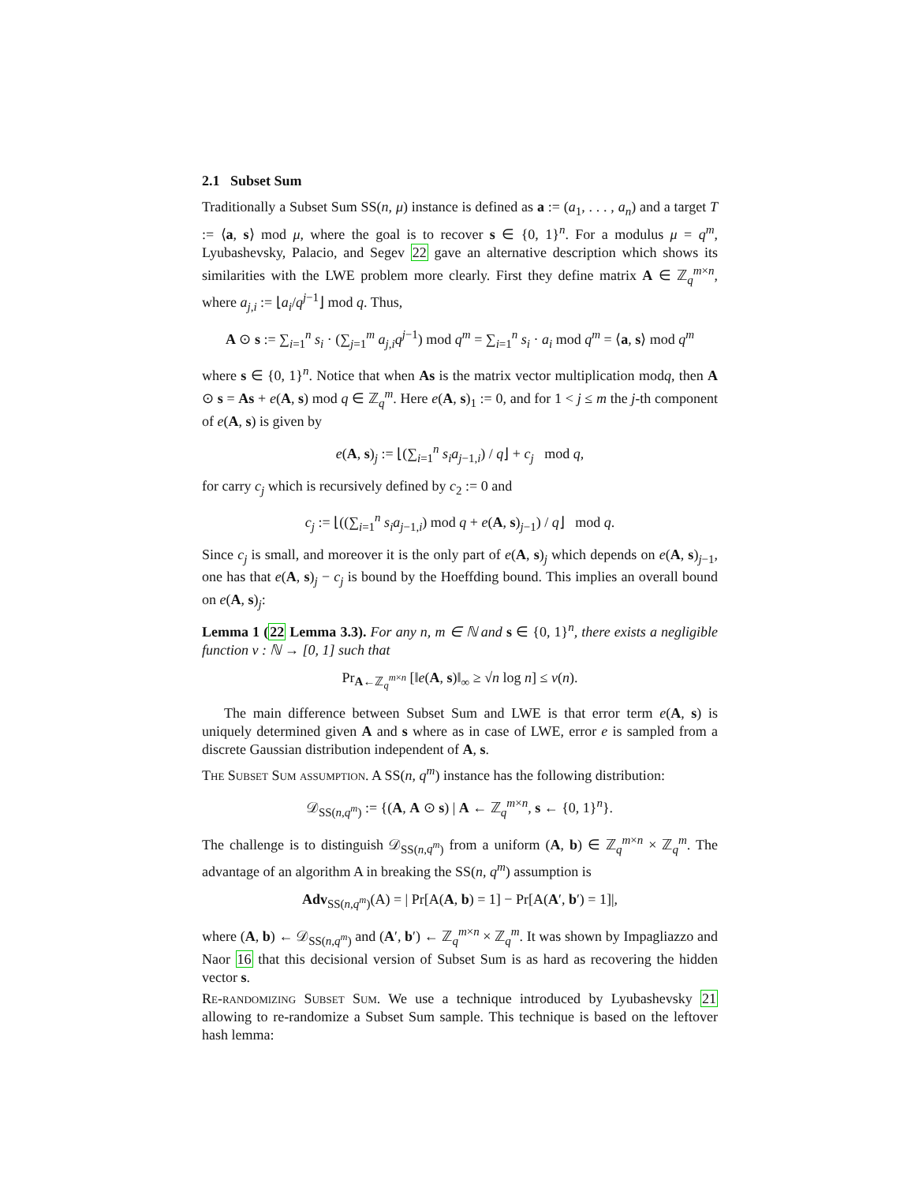2.1 Subset Sum
Traditionally a Subset Sum SS(n, μ) instance is defined as a := (a<sub>1</sub>, . . . , a<sub>n</sub>) and a target T := ⟨a, s⟩ mod μ, where the goal is to recover s ∈ {0, 1}<sup>n</sup>. For a modulus μ = q<sup>m</sup>, Lyubashevsky, Palacio, and Segev 22 gave an alternative description which shows its similarities with the LWE problem more clearly. First they define matrix A ∈ ℤ<sub>q</sub><sup>m×n</sup>, where a<sub>j,i</sub> := ⌊a<sub>i</sub>/q<sup>j−1</sup>⌋ mod q. Thus,
A ⊙ s := ∑<sub>i=1</sub><sup>n</sup> s<sub>i</sub> · (∑<sub>j=1</sub><sup>m</sup> a<sub>j,i</sub>q<sup>j−1</sup>) mod q<sup>m</sup> = ∑<sub>i=1</sub><sup>n</sup> s<sub>i</sub> · a<sub>i</sub> mod q<sup>m</sup> = ⟨a, s⟩ mod q<sup>m</sup>
where s ∈ {0, 1}<sup>n</sup>. Notice that when As is the matrix vector multiplication modq, then A ⊙ s = As + e(A, s) mod q ∈ ℤ<sub>q</sub><sup>m</sup>. Here e(A, s)<sub>1</sub> := 0, and for 1 < j ≤ m the j-th component of e(A, s) is given by
e(A, s)<sub>j</sub> := ⌊(∑<sub>i=1</sub><sup>n</sup> s<sub>i</sub>a<sub>j−1,i</sub>) / q⌋ + c<sub>j</sub> mod q,
for carry c<sub>j</sub> which is recursively defined by c<sub>2</sub> := 0 and
c<sub>j</sub> := ⌊((∑<sub>i=1</sub><sup>n</sup> s<sub>i</sub>a<sub>j−1,i</sub>) mod q + e(A, s)<sub>j−1</sub>) / q⌋ mod q.
Since c<sub>j</sub> is small, and moreover it is the only part of e(A, s)<sub>j</sub> which depends on e(A, s)<sub>j−1</sub>, one has that e(A, s)<sub>j</sub> − c<sub>j</sub> is bound by the Hoeffding bound. This implies an overall bound on e(A, s)<sub>j</sub>:
Lemma 1 (22 Lemma 3.3). For any n, m ∈ ℕ and s ∈ {0, 1}<sup>n</sup>, there exists a negligible function ν : ℕ → [0, 1] such that
Pr<sub>A←ℤ<sub>q</sub><sup>m×n</sup></sub> [‖e(A, s)‖<sub>∞</sub> ≥ √n log n] ≤ ν(n).
The main difference between Subset Sum and LWE is that error term e(A, s) is uniquely determined given A and s where as in case of LWE, error e is sampled from a discrete Gaussian distribution independent of A, s.
The Subset Sum assumption. A SS(n, q<sup>m</sup>) instance has the following distribution:
𝒟<sub>SS(n,q<sup>m</sup>)</sub> := {(A, A ⊙ s) | A ← ℤ<sub>q</sub><sup>m×n</sup>, s ← {0, 1}<sup>n</sup>}.
The challenge is to distinguish 𝒟<sub>SS(n,q<sup>m</sup>)</sub> from a uniform (A, b) ∈ ℤ<sub>q</sub><sup>m×n</sup> × ℤ<sub>q</sub><sup>m</sup>. The advantage of an algorithm A in breaking the SS(n, q<sup>m</sup>) assumption is
Adv<sub>SS(n,q<sup>m</sup>)</sub>(A) = | Pr[A(A, b) = 1] − Pr[A(A′, b′) = 1]|,
where (A, b) ← 𝒟<sub>SS(n,q<sup>m</sup>)</sub> and (A′, b′) ← ℤ<sub>q</sub><sup>m×n</sup> × ℤ<sub>q</sub><sup>m</sup>. It was shown by Impagliazzo and Naor 16 that this decisional version of Subset Sum is as hard as recovering the hidden vector s.
Re-randomizing Subset Sum. We use a technique introduced by Lyubashevsky 21 allowing to re-randomize a Subset Sum sample. This technique is based on the leftover hash lemma: